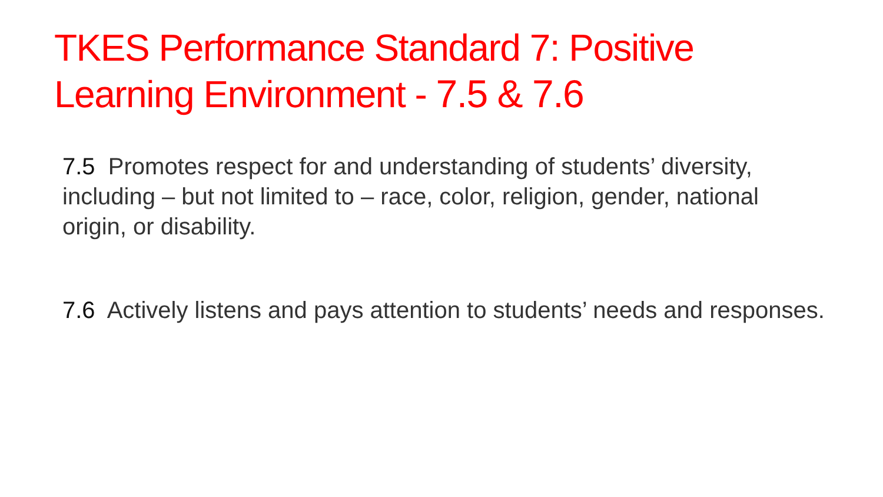TKES Performance Standard 7: Positive Learning Environment - 7.5 & 7.6
7.5 Promotes respect for and understanding of students’ diversity, including – but not limited to – race, color, religion, gender, national origin, or disability.
7.6 Actively listens and pays attention to students’ needs and responses.